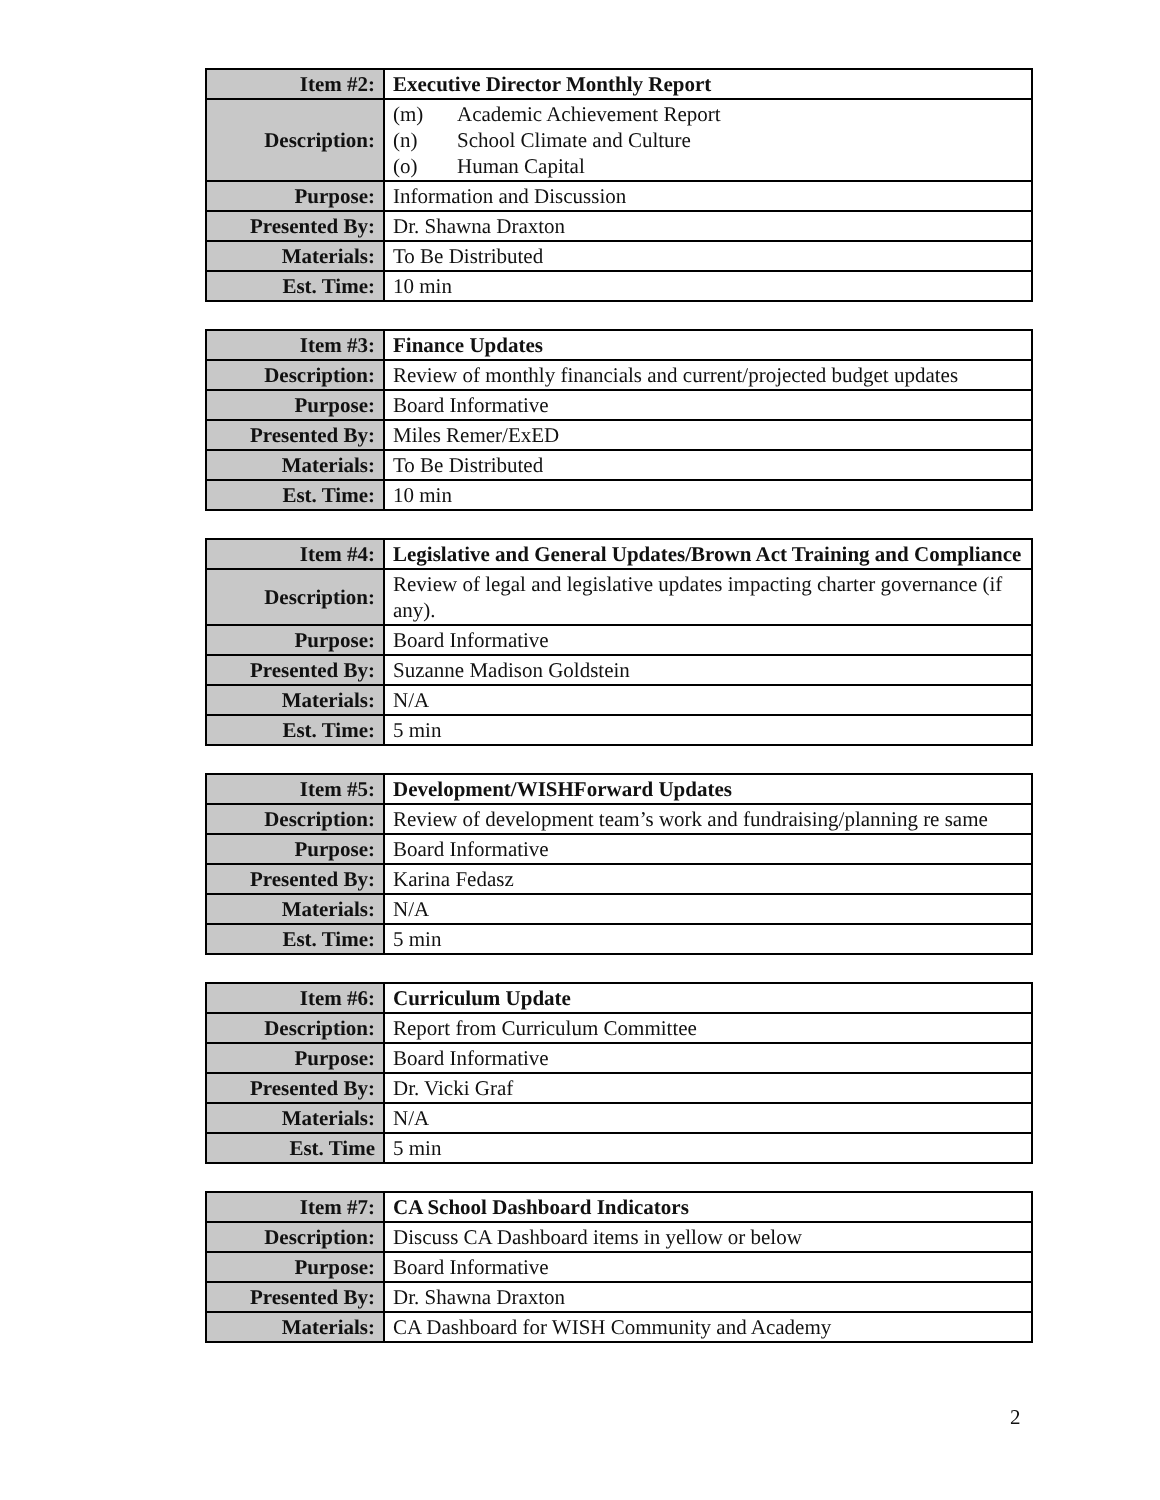| Item #2: | Executive Director Monthly Report |
| Description: | (m) Academic Achievement Report (n) School Climate and Culture (o) Human Capital |
| Purpose: | Information and Discussion |
| Presented By: | Dr. Shawna Draxton |
| Materials: | To Be Distributed |
| Est. Time: | 10 min |
| Item #3: | Finance Updates |
| Description: | Review of monthly financials and current/projected budget updates |
| Purpose: | Board Informative |
| Presented By: | Miles Remer/ExED |
| Materials: | To Be Distributed |
| Est. Time: | 10 min |
| Item #4: | Legislative and General Updates/Brown Act Training and Compliance |
| Description: | Review of legal and legislative updates impacting charter governance (if any). |
| Purpose: | Board Informative |
| Presented By: | Suzanne Madison Goldstein |
| Materials: | N/A |
| Est. Time: | 5 min |
| Item #5: | Development/WISHForward Updates |
| Description: | Review of development team’s work and fundraising/planning re same |
| Purpose: | Board Informative |
| Presented By: | Karina Fedasz |
| Materials: | N/A |
| Est. Time: | 5 min |
| Item #6: | Curriculum Update |
| Description: | Report from Curriculum Committee |
| Purpose: | Board Informative |
| Presented By: | Dr. Vicki Graf |
| Materials: | N/A |
| Est. Time | 5 min |
| Item #7: | CA School Dashboard Indicators |
| Description: | Discuss CA Dashboard items in yellow or below |
| Purpose: | Board Informative |
| Presented By: | Dr. Shawna Draxton |
| Materials: | CA Dashboard for WISH Community and Academy |
2